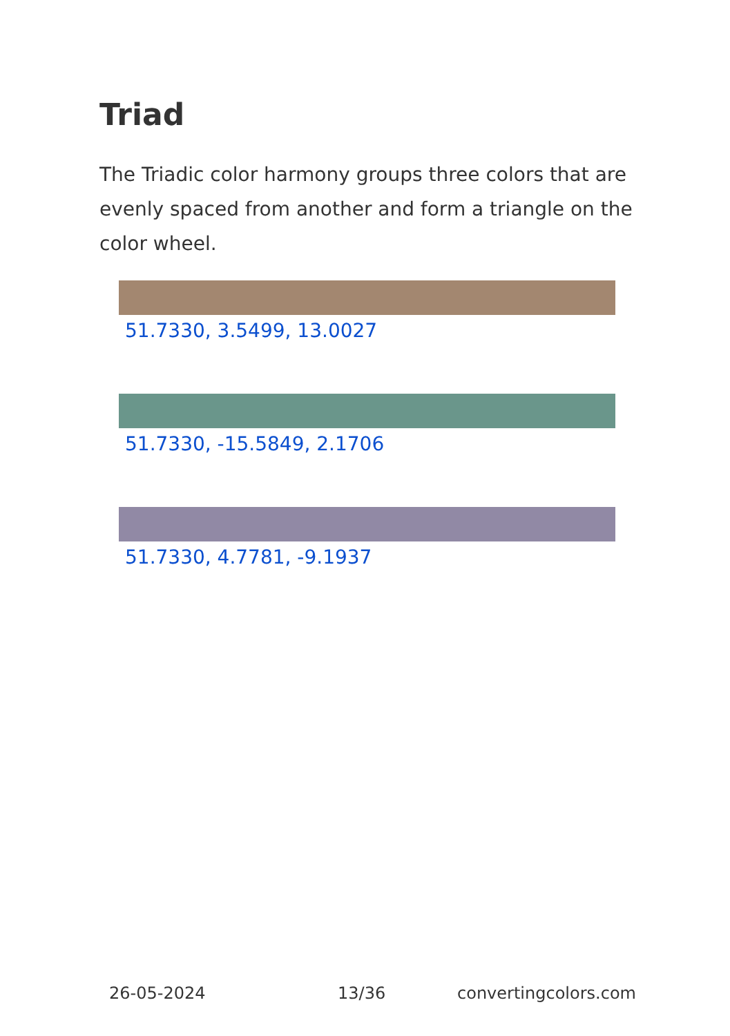Triad
The Triadic color harmony groups three colors that are evenly spaced from another and form a triangle on the color wheel.
51.7330, 3.5499, 13.0027
51.7330, -15.5849, 2.1706
51.7330, 4.7781, -9.1937
26-05-2024 13/36 convertingcolors.com